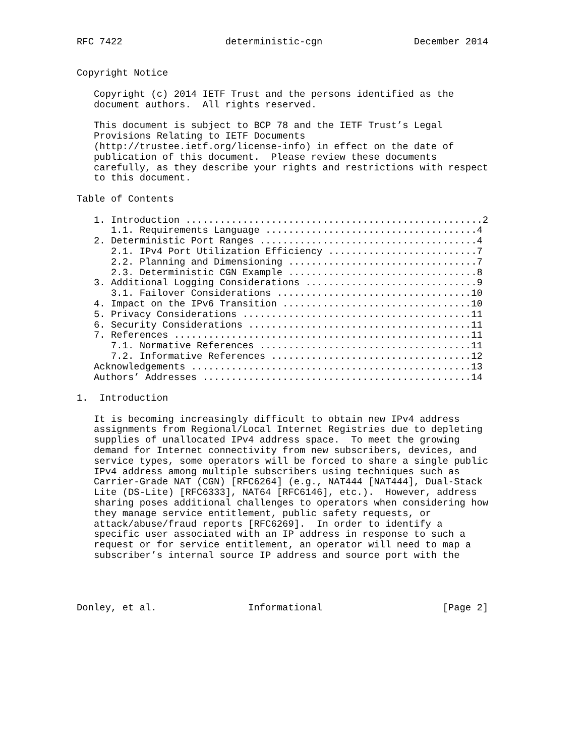RFC 7422                  deterministic-cgn                December 2014


Copyright Notice

   Copyright (c) 2014 IETF Trust and the persons identified as the
   document authors.  All rights reserved.

   This document is subject to BCP 78 and the IETF Trust’s Legal
   Provisions Relating to IETF Documents
   (http://trustee.ietf.org/license-info) in effect on the date of
   publication of this document.  Please review these documents
   carefully, as they describe your rights and restrictions with respect
   to this document.

Table of Contents

   1. Introduction ....................................................2
      1.1. Requirements Language .....................................4
   2. Deterministic Port Ranges ......................................4
      2.1. IPv4 Port Utilization Efficiency ..........................7
      2.2. Planning and Dimensioning .................................7
      2.3. Deterministic CGN Example .................................8
   3. Additional Logging Considerations ..............................9
      3.1. Failover Considerations ..................................10
   4. Impact on the IPv6 Transition .................................10
   5. Privacy Considerations ........................................11
   6. Security Considerations .......................................11
   7. References ....................................................11
      7.1. Normative References .....................................11
      7.2. Informative References ...................................12
   Acknowledgements .................................................13
   Authors’ Addresses ...............................................14

1.  Introduction

   It is becoming increasingly difficult to obtain new IPv4 address
   assignments from Regional/Local Internet Registries due to depleting
   supplies of unallocated IPv4 address space.  To meet the growing
   demand for Internet connectivity from new subscribers, devices, and
   service types, some operators will be forced to share a single public
   IPv4 address among multiple subscribers using techniques such as
   Carrier-Grade NAT (CGN) [RFC6264] (e.g., NAT444 [NAT444], Dual-Stack
   Lite (DS-Lite) [RFC6333], NAT64 [RFC6146], etc.).  However, address
   sharing poses additional challenges to operators when considering how
   they manage service entitlement, public safety requests, or
   attack/abuse/fraud reports [RFC6269].  In order to identify a
   specific user associated with an IP address in response to such a
   request or for service entitlement, an operator will need to map a
   subscriber’s internal source IP address and source port with the




Donley, et al.                Informational                     [Page 2]